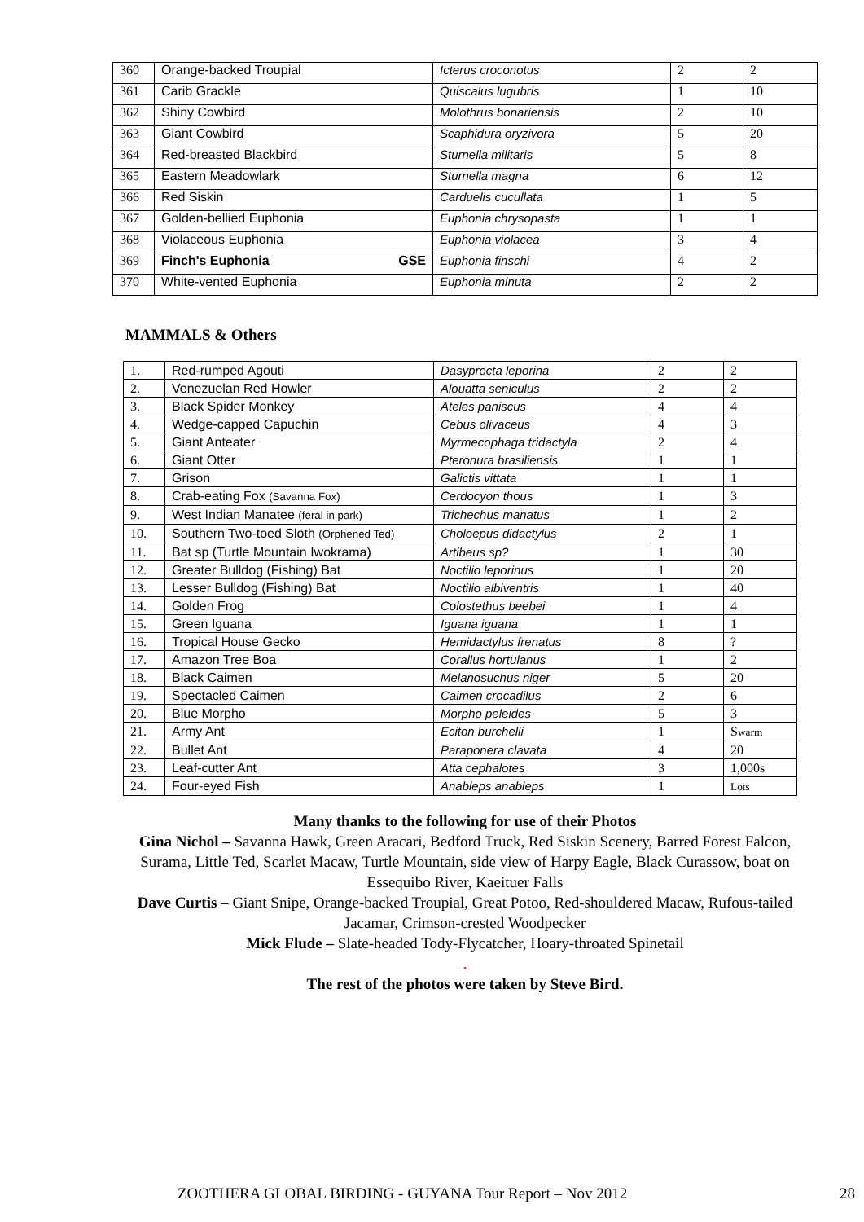| 360 | Orange-backed Troupial | Icterus croconotus | 2 | 2 |
| 361 | Carib Grackle | Quiscalus lugubris | 1 | 10 |
| 362 | Shiny Cowbird | Molothrus bonariensis | 2 | 10 |
| 363 | Giant Cowbird | Scaphidura oryzivora | 5 | 20 |
| 364 | Red-breasted Blackbird | Sturnella militaris | 5 | 8 |
| 365 | Eastern Meadowlark | Sturnella magna | 6 | 12 |
| 366 | Red Siskin | Carduelis cucullata | 1 | 5 |
| 367 | Golden-bellied Euphonia | Euphonia chrysopasta | 1 | 1 |
| 368 | Violaceous Euphonia | Euphonia violacea | 3 | 4 |
| 369 | Finch's Euphonia GSE | Euphonia finschi | 4 | 2 |
| 370 | White-vented Euphonia | Euphonia minuta | 2 | 2 |
MAMMALS & Others
| 1. | Red-rumped Agouti | Dasyprocta leporina | 2 | 2 |
| 2. | Venezuelan Red Howler | Alouatta seniculus | 2 | 2 |
| 3. | Black Spider Monkey | Ateles paniscus | 4 | 4 |
| 4. | Wedge-capped Capuchin | Cebus olivaceus | 4 | 3 |
| 5. | Giant Anteater | Myrmecophaga tridactyla | 2 | 4 |
| 6. | Giant Otter | Pteronura brasiliensis | 1 | 1 |
| 7. | Grison | Galictis vittata | 1 | 1 |
| 8. | Crab-eating Fox (Savanna Fox) | Cerdocyon thous | 1 | 3 |
| 9. | West Indian Manatee (feral in park) | Trichechus manatus | 1 | 2 |
| 10. | Southern Two-toed Sloth (Orphened Ted) | Choloepus didactylus | 2 | 1 |
| 11. | Bat sp (Turtle Mountain Iwokrama) | Artibeus sp? | 1 | 30 |
| 12. | Greater Bulldog (Fishing) Bat | Noctilio leporinus | 1 | 20 |
| 13. | Lesser Bulldog (Fishing) Bat | Noctilio albiventris | 1 | 40 |
| 14. | Golden Frog | Colostethus beebei | 1 | 4 |
| 15. | Green Iguana | Iguana iguana | 1 | 1 |
| 16. | Tropical House Gecko | Hemidactylus frenatus | 8 | ? |
| 17. | Amazon Tree Boa | Corallus hortulanus | 1 | 2 |
| 18. | Black Caimen | Melanosuchus niger | 5 | 20 |
| 19. | Spectacled Caimen | Caimen crocadilus | 2 | 6 |
| 20. | Blue Morpho | Morpho peleides | 5 | 3 |
| 21. | Army Ant | Eciton burchelli | 1 | S warm |
| 22. | Bullet Ant | Paraponera clavata | 4 | 20 |
| 23. | Leaf-cutter Ant | Atta cephalotes | 3 | 1,000s |
| 24. | Four-eyed Fish | Anableps anableps | 1 | Lots |
Many thanks to the following for use of their Photos
Gina Nichol – Savanna Hawk, Green Aracari, Bedford Truck, Red Siskin Scenery, Barred Forest Falcon, Surama, Little Ted, Scarlet Macaw, Turtle Mountain, side view of Harpy Eagle, Black Curassow, boat on Essequibo River, Kaeituer Falls
Dave Curtis – Giant Snipe, Orange-backed Troupial, Great Potoo, Red-shouldered Macaw, Rufous-tailed Jacamar, Crimson-crested Woodpecker
Mick Flude – Slate-headed Tody-Flycatcher, Hoary-throated Spinetail
.
The rest of the photos were taken by Steve Bird.
ZOOTHERA GLOBAL BIRDING - GUYANA Tour Report – Nov 2012
28